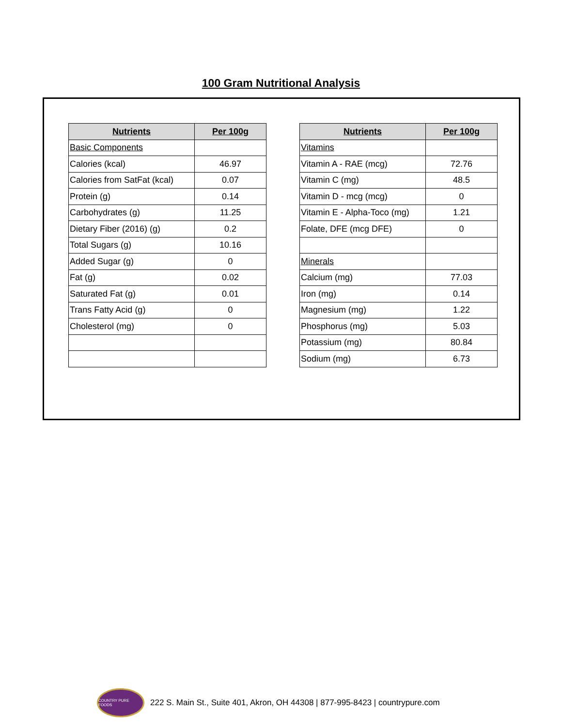100 Gram Nutritional Analysis
| Nutrients | Per 100g |
| --- | --- |
| Basic Components | |
| Calories (kcal) | 46.97 |
| Calories from SatFat (kcal) | 0.07 |
| Protein (g) | 0.14 |
| Carbohydrates (g) | 11.25 |
| Dietary Fiber (2016) (g) | 0.2 |
| Total Sugars (g) | 10.16 |
| Added Sugar (g) | 0 |
| Fat (g) | 0.02 |
| Saturated Fat (g) | 0.01 |
| Trans Fatty Acid (g) | 0 |
| Cholesterol (mg) | 0 |
| Nutrients | Per 100g |
| --- | --- |
| Vitamins | |
| Vitamin A - RAE (mcg) | 72.76 |
| Vitamin C (mg) | 48.5 |
| Vitamin D - mcg (mcg) | 0 |
| Vitamin E - Alpha-Toco (mg) | 1.21 |
| Folate, DFE (mcg DFE) | 0 |
| Minerals | |
| Calcium (mg) | 77.03 |
| Iron (mg) | 0.14 |
| Magnesium (mg) | 1.22 |
| Phosphorus (mg) | 5.03 |
| Potassium (mg) | 80.84 |
| Sodium (mg) | 6.73 |
COUNTRY PURE FOODS
222 S. Main St., Suite 401, Akron, OH 44308 | 877-995-8423 | countrypure.com